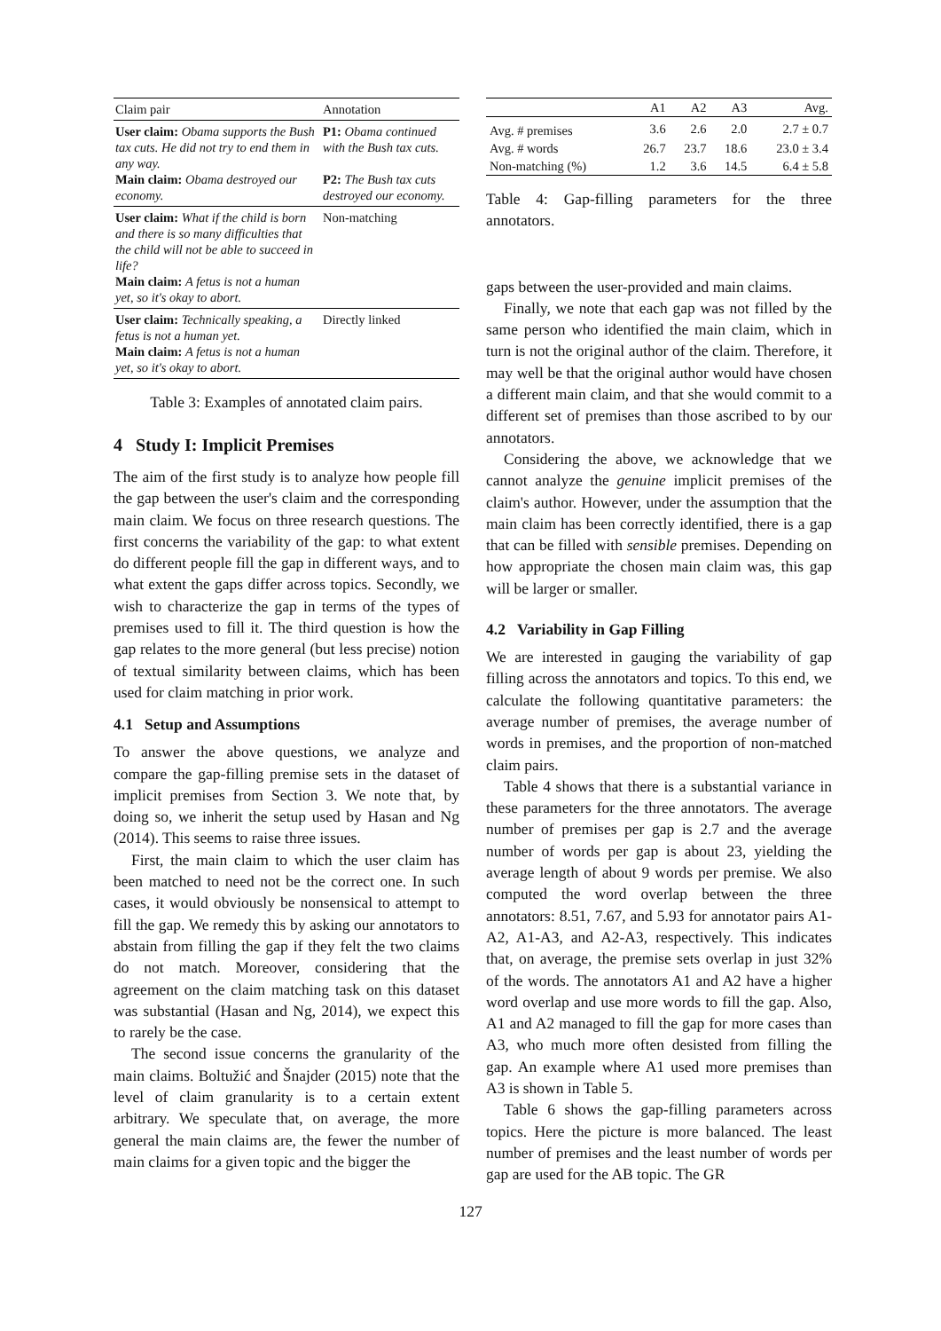| Claim pair | Annotation |
| --- | --- |
| User claim: Obama supports the Bush tax cuts. He did not try to end them in any way. Main claim: Obama destroyed our economy. | P1: Obama continued with the Bush tax cuts. P2: The Bush tax cuts destroyed our economy. |
| User claim: What if the child is born and there is so many difficulties that the child will not be able to succeed in life? Main claim: A fetus is not a human yet, so it's okay to abort. | Non-matching |
| User claim: Technically speaking, a fetus is not a human yet. Main claim: A fetus is not a human yet, so it's okay to abort. | Directly linked |
Table 3: Examples of annotated claim pairs.
4 Study I: Implicit Premises
The aim of the first study is to analyze how people fill the gap between the user's claim and the corresponding main claim. We focus on three research questions. The first concerns the variability of the gap: to what extent do different people fill the gap in different ways, and to what extent the gaps differ across topics. Secondly, we wish to characterize the gap in terms of the types of premises used to fill it. The third question is how the gap relates to the more general (but less precise) notion of textual similarity between claims, which has been used for claim matching in prior work.
4.1 Setup and Assumptions
To answer the above questions, we analyze and compare the gap-filling premise sets in the dataset of implicit premises from Section 3. We note that, by doing so, we inherit the setup used by Hasan and Ng (2014). This seems to raise three issues.
First, the main claim to which the user claim has been matched to need not be the correct one. In such cases, it would obviously be nonsensical to attempt to fill the gap. We remedy this by asking our annotators to abstain from filling the gap if they felt the two claims do not match. Moreover, considering that the agreement on the claim matching task on this dataset was substantial (Hasan and Ng, 2014), we expect this to rarely be the case.
The second issue concerns the granularity of the main claims. Boltužić and Šnajder (2015) note that the level of claim granularity is to a certain extent arbitrary. We speculate that, on average, the more general the main claims are, the fewer the number of main claims for a given topic and the bigger the
| | A1 | A2 | A3 | Avg. |
| --- | --- | --- | --- | --- |
| Avg. # premises | 3.6 | 2.6 | 2.0 | 2.7 ± 0.7 |
| Avg. # words | 26.7 | 23.7 | 18.6 | 23.0 ± 3.4 |
| Non-matching (%) | 1.2 | 3.6 | 14.5 | 6.4 ± 5.8 |
Table 4: Gap-filling parameters for the three annotators.
gaps between the user-provided and main claims.
Finally, we note that each gap was not filled by the same person who identified the main claim, which in turn is not the original author of the claim. Therefore, it may well be that the original author would have chosen a different main claim, and that she would commit to a different set of premises than those ascribed to by our annotators.
Considering the above, we acknowledge that we cannot analyze the genuine implicit premises of the claim's author. However, under the assumption that the main claim has been correctly identified, there is a gap that can be filled with sensible premises. Depending on how appropriate the chosen main claim was, this gap will be larger or smaller.
4.2 Variability in Gap Filling
We are interested in gauging the variability of gap filling across the annotators and topics. To this end, we calculate the following quantitative parameters: the average number of premises, the average number of words in premises, and the proportion of non-matched claim pairs.
Table 4 shows that there is a substantial variance in these parameters for the three annotators. The average number of premises per gap is 2.7 and the average number of words per gap is about 23, yielding the average length of about 9 words per premise. We also computed the word overlap between the three annotators: 8.51, 7.67, and 5.93 for annotator pairs A1-A2, A1-A3, and A2-A3, respectively. This indicates that, on average, the premise sets overlap in just 32% of the words. The annotators A1 and A2 have a higher word overlap and use more words to fill the gap. Also, A1 and A2 managed to fill the gap for more cases than A3, who much more often desisted from filling the gap. An example where A1 used more premises than A3 is shown in Table 5.
Table 6 shows the gap-filling parameters across topics. Here the picture is more balanced. The least number of premises and the least number of words per gap are used for the AB topic. The GR
127